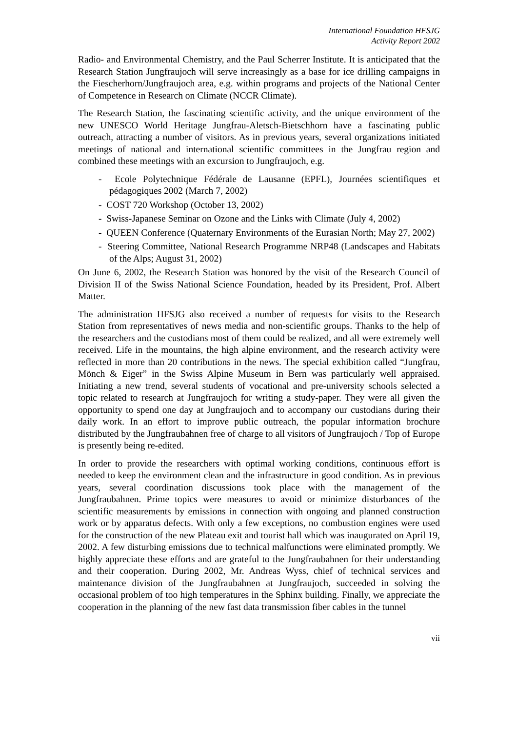International Foundation HFSJG
Activity Report 2002
Radio- and Environmental Chemistry, and the Paul Scherrer Institute. It is anticipated that the Research Station Jungfraujoch will serve increasingly as a base for ice drilling campaigns in the Fiescherhorn/Jungfraujoch area, e.g. within programs and projects of the National Center of Competence in Research on Climate (NCCR Climate).
The Research Station, the fascinating scientific activity, and the unique environment of the new UNESCO World Heritage Jungfrau-Aletsch-Bietschhorn have a fascinating public outreach, attracting a number of visitors. As in previous years, several organizations initiated meetings of national and international scientific committees in the Jungfrau region and combined these meetings with an excursion to Jungfraujoch, e.g.
- Ecole Polytechnique Fédérale de Lausanne (EPFL), Journées scientifiques et pédagogiques 2002 (March 7, 2002)
- COST 720 Workshop (October 13, 2002)
- Swiss-Japanese Seminar on Ozone and the Links with Climate (July 4, 2002)
- QUEEN Conference (Quaternary Environments of the Eurasian North; May 27, 2002)
- Steering Committee, National Research Programme NRP48 (Landscapes and Habitats of the Alps; August 31, 2002)
On June 6, 2002, the Research Station was honored by the visit of the Research Council of Division II of the Swiss National Science Foundation, headed by its President, Prof. Albert Matter.
The administration HFSJG also received a number of requests for visits to the Research Station from representatives of news media and non-scientific groups. Thanks to the help of the researchers and the custodians most of them could be realized, and all were extremely well received. Life in the mountains, the high alpine environment, and the research activity were reflected in more than 20 contributions in the news. The special exhibition called “Jungfrau, Mönch & Eiger” in the Swiss Alpine Museum in Bern was particularly well appraised. Initiating a new trend, several students of vocational and pre-university schools selected a topic related to research at Jungfraujoch for writing a study-paper. They were all given the opportunity to spend one day at Jungfraujoch and to accompany our custodians during their daily work. In an effort to improve public outreach, the popular information brochure distributed by the Jungfraubahnen free of charge to all visitors of Jungfraujoch / Top of Europe is presently being re-edited.
In order to provide the researchers with optimal working conditions, continuous effort is needed to keep the environment clean and the infrastructure in good condition. As in previous years, several coordination discussions took place with the management of the Jungfraubahnen. Prime topics were measures to avoid or minimize disturbances of the scientific measurements by emissions in connection with ongoing and planned construction work or by apparatus defects. With only a few exceptions, no combustion engines were used for the construction of the new Plateau exit and tourist hall which was inaugurated on April 19, 2002. A few disturbing emissions due to technical malfunctions were eliminated promptly. We highly appreciate these efforts and are grateful to the Jungfraubahnen for their understanding and their cooperation. During 2002, Mr. Andreas Wyss, chief of technical services and maintenance division of the Jungfraubahnen at Jungfraujoch, succeeded in solving the occasional problem of too high temperatures in the Sphinx building. Finally, we appreciate the cooperation in the planning of the new fast data transmission fiber cables in the tunnel
vii